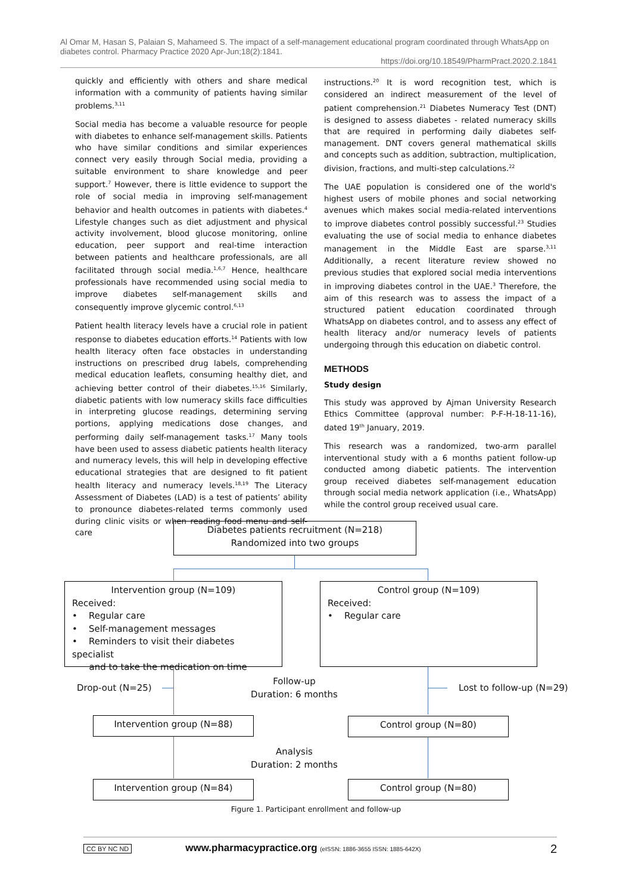Al Omar M, Hasan S, Palaian S, Mahameed S. The impact of a self-management educational program coordinated through WhatsApp on diabetes control. Pharmacy Practice 2020 Apr-Jun;18(2):1841.
https://doi.org/10.18549/PharmPract.2020.2.1841
quickly and efficiently with others and share medical information with a community of patients having similar problems.<sup>3,11</sup>
Social media has become a valuable resource for people with diabetes to enhance self-management skills. Patients who have similar conditions and similar experiences connect very easily through Social media, providing a suitable environment to share knowledge and peer support.<sup>7</sup> However, there is little evidence to support the role of social media in improving self-management behavior and health outcomes in patients with diabetes.<sup>4</sup> Lifestyle changes such as diet adjustment and physical activity involvement, blood glucose monitoring, online education, peer support and real-time interaction between patients and healthcare professionals, are all facilitated through social media.<sup>1,6,7</sup> Hence, healthcare professionals have recommended using social media to improve diabetes self-management skills and consequently improve glycemic control.<sup>6,13</sup>
Patient health literacy levels have a crucial role in patient response to diabetes education efforts.<sup>14</sup> Patients with low health literacy often face obstacles in understanding instructions on prescribed drug labels, comprehending medical education leaflets, consuming healthy diet, and achieving better control of their diabetes.<sup>15,16</sup> Similarly, diabetic patients with low numeracy skills face difficulties in interpreting glucose readings, determining serving portions, applying medications dose changes, and performing daily self-management tasks.<sup>17</sup> Many tools have been used to assess diabetic patients health literacy and numeracy levels, this will help in developing effective educational strategies that are designed to fit patient health literacy and numeracy levels.<sup>18,19</sup> The Literacy Assessment of Diabetes (LAD) is a test of patients’ ability to pronounce diabetes-related terms commonly used during clinic visits or when reading food menu and self-care
instructions.<sup>20</sup> It is word recognition test, which is considered an indirect measurement of the level of patient comprehension.<sup>21</sup> Diabetes Numeracy Test (DNT) is designed to assess diabetes - related numeracy skills that are required in performing daily diabetes self-management. DNT covers general mathematical skills and concepts such as addition, subtraction, multiplication, division, fractions, and multi-step calculations.<sup>22</sup>
The UAE population is considered one of the world's highest users of mobile phones and social networking avenues which makes social media-related interventions to improve diabetes control possibly successful.<sup>23</sup> Studies evaluating the use of social media to enhance diabetes management in the Middle East are sparse.<sup>3,11</sup> Additionally, a recent literature review showed no previous studies that explored social media interventions in improving diabetes control in the UAE.<sup>3</sup> Therefore, the aim of this research was to assess the impact of a structured patient education coordinated through WhatsApp on diabetes control, and to assess any effect of health literacy and/or numeracy levels of patients undergoing through this education on diabetic control.
METHODS
Study design
This study was approved by Ajman University Research Ethics Committee (approval number: P-F-H-18-11-16), dated 19<sup>th</sup> January, 2019.
This research was a randomized, two-arm parallel interventional study with a 6 months patient follow-up conducted among diabetic patients. The intervention group received diabetes self-management education through social media network application (i.e., WhatsApp) while the control group received usual care.
Diabetes patients recruitment (N=218)
Randomized into two groups
Intervention group (N=109)
Received:
• Regular care
• Self-management messages
• Reminders to visit their diabetes specialist
and to take the medication on time
Control group (N=109)
Received:
• Regular care
Drop-out (N=25)
Follow-up
Duration: 6 months
Lost to follow-up (N=29)
Intervention group (N=88) Control group (N=80)
Analysis
Duration: 2 months
Intervention group (N=84) Control group (N=80)
Figure 1. Participant enrollment and follow-up
CC BY NC ND www.pharmacypractice.org (eISSN: 1886-3655 ISSN: 1885-642X) 2